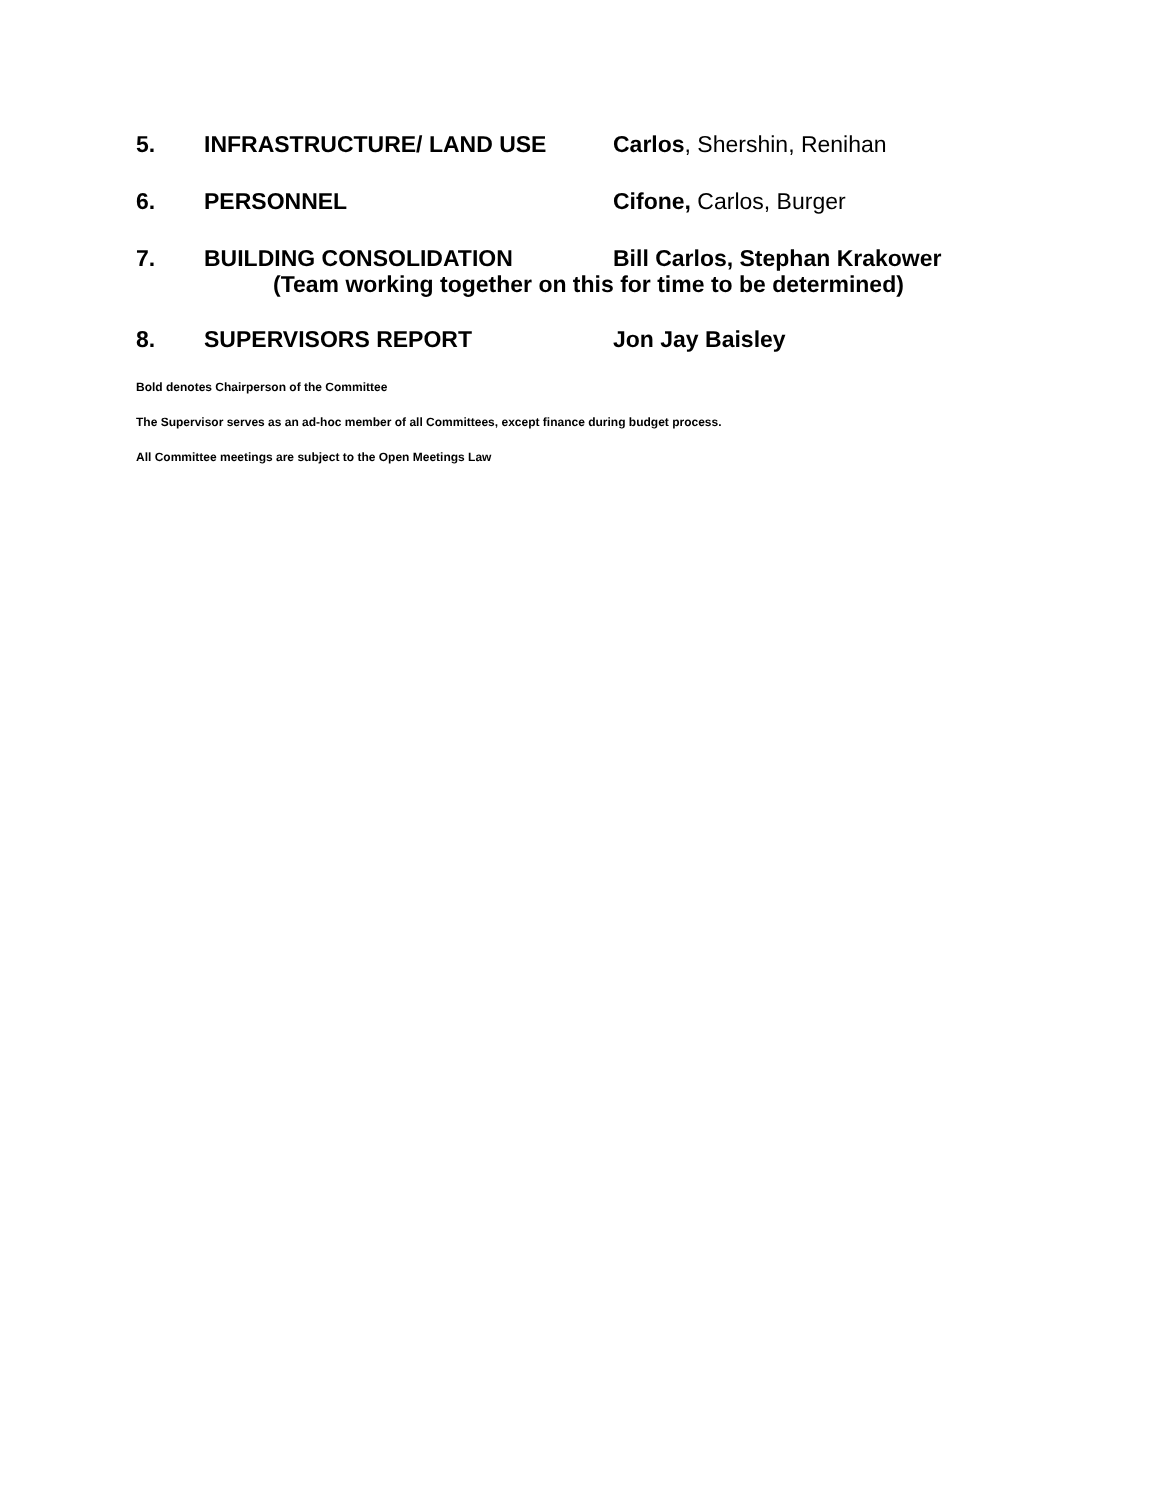5. INFRASTRUCTURE/ LAND USE Carlos, Shershin, Renihan
6. PERSONNEL Cifone, Carlos, Burger
7. BUILDING CONSOLIDATION Bill Carlos, Stephan Krakower
(Team working together on this for time to be determined)
8. SUPERVISORS REPORT Jon Jay Baisley
Bold denotes Chairperson of the Committee
The Supervisor serves as an ad-hoc member of all Committees, except finance during budget process.
All Committee meetings are subject to the Open Meetings Law